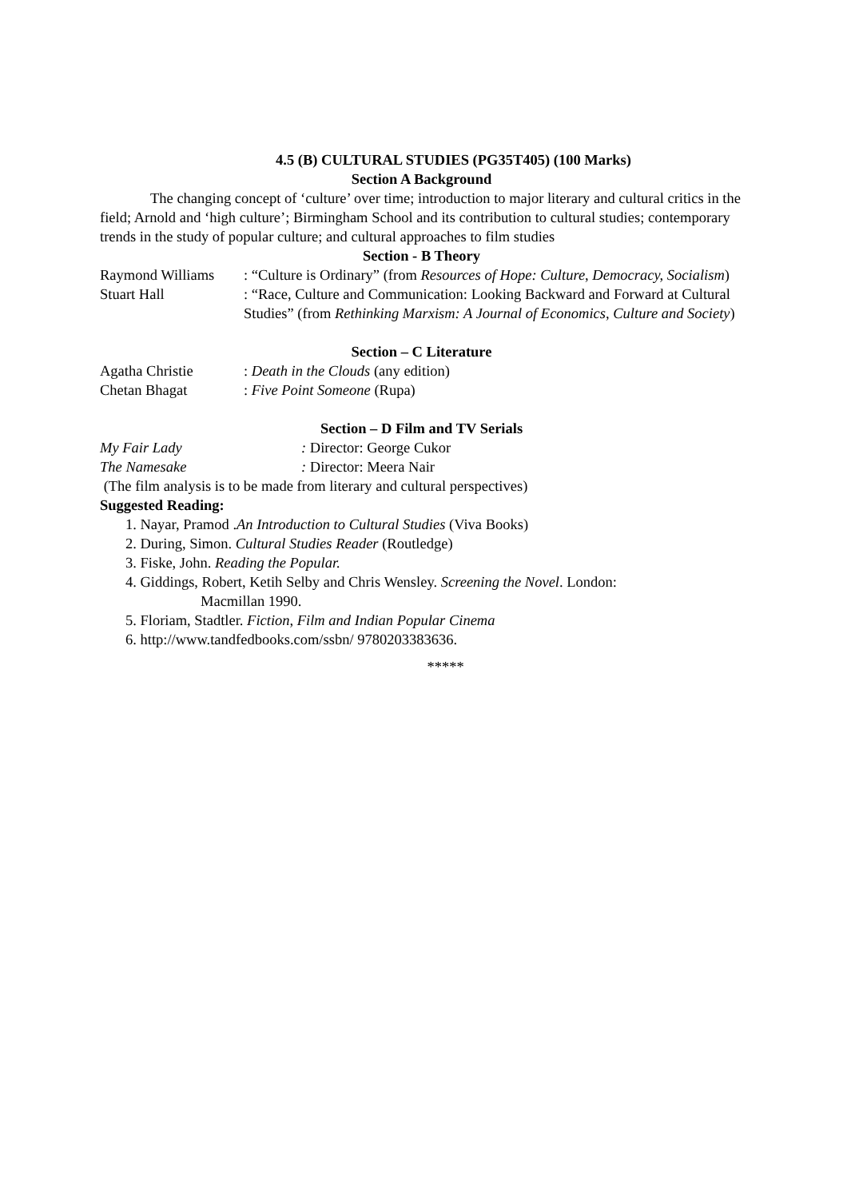4.5 (B) CULTURAL STUDIES (PG35T405) (100 Marks)
Section A Background
The changing concept of ‘culture’ over time; introduction to major literary and cultural critics in the field; Arnold and ‘high culture’; Birmingham School and its contribution to cultural studies; contemporary trends in the study of popular culture; and cultural approaches to film studies
Section - B Theory
Raymond Williams : “Culture is Ordinary” (from Resources of Hope: Culture, Democracy, Socialism)
Stuart Hall : “Race, Culture and Communication: Looking Backward and Forward at Cultural Studies” (from Rethinking Marxism: A Journal of Economics, Culture and Society)
Section – C Literature
Agatha Christie : Death in the Clouds (any edition)
Chetan Bhagat : Five Point Someone (Rupa)
Section – D Film and TV Serials
My Fair Lady : Director: George Cukor
The Namesake : Director: Meera Nair
(The film analysis is to be made from literary and cultural perspectives)
Suggested Reading:
1. Nayar, Pramod .An Introduction to Cultural Studies (Viva Books)
2. During, Simon. Cultural Studies Reader (Routledge)
3. Fiske, John. Reading the Popular.
4. Giddings, Robert, Ketih Selby and Chris Wensley. Screening the Novel. London:
Macmillan 1990.
5. Floriam, Stadtler. Fiction, Film and Indian Popular Cinema
6. http://www.tandfedbooks.com/ssbn/ 9780203383636.
*****